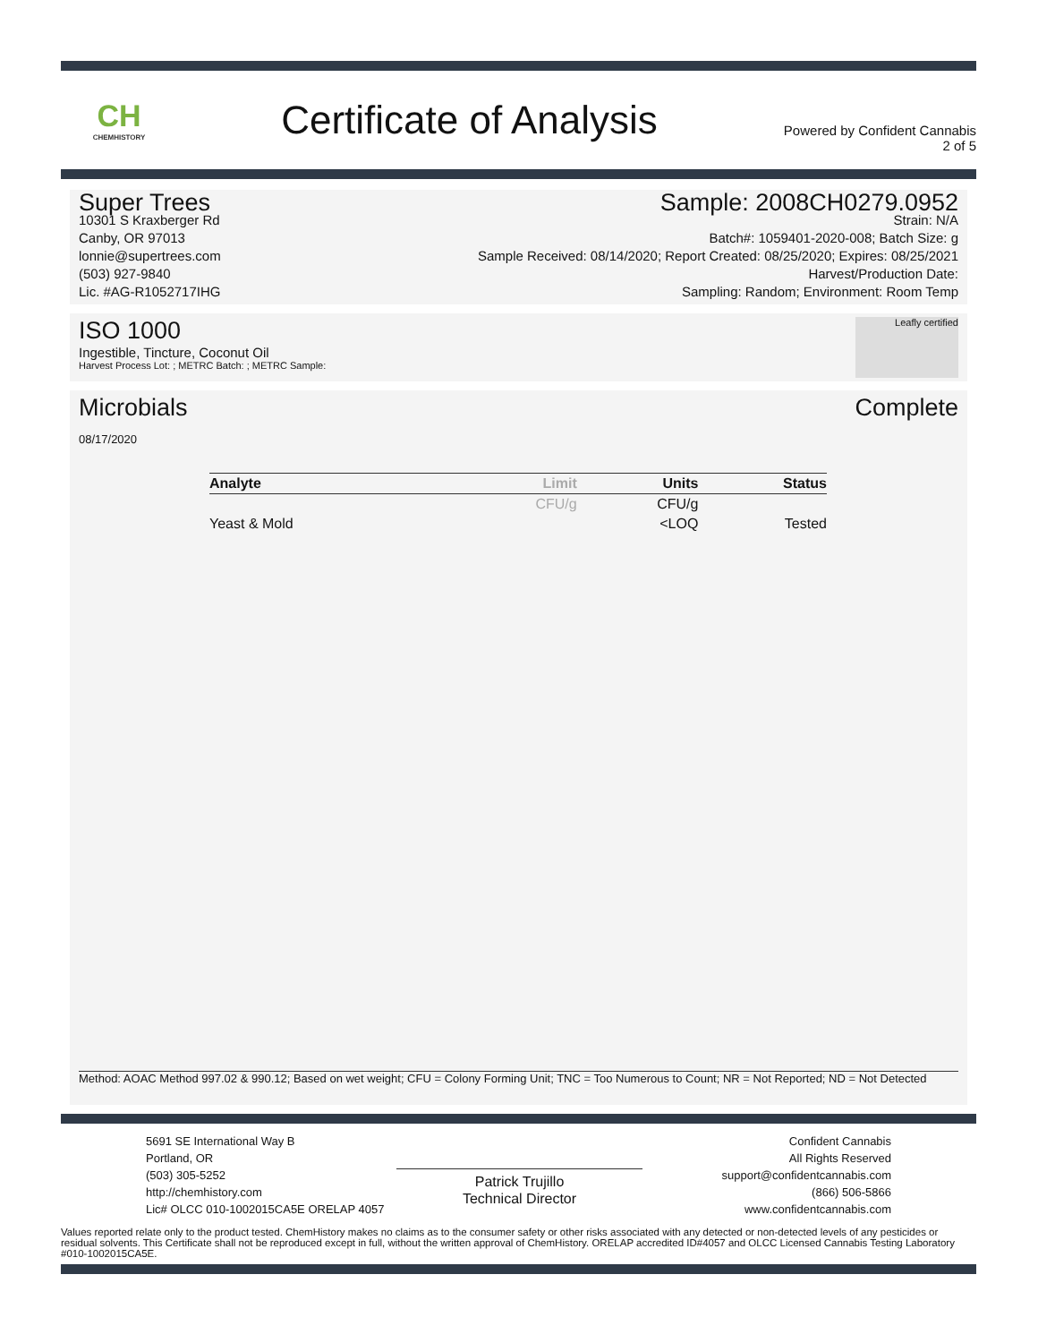CH
CHEMHISTORY
Certificate of Analysis
Powered by Confident Cannabis
2 of 5
Super Trees
10301 S Kraxberger Rd
Canby, OR 97013
lonnie@supertrees.com
(503) 927-9840
Lic. #AG-R1052717IHG
Sample: 2008CH0279.0952
Strain: N/A
Batch#: 1059401-2020-008; Batch Size: g
Sample Received: 08/14/2020; Report Created: 08/25/2020; Expires: 08/25/2021
Harvest/Production Date:
Sampling: Random; Environment: Room Temp
ISO 1000
Ingestible, Tincture, Coconut Oil
Harvest Process Lot: ; METRC Batch: ; METRC Sample:
Leafly certified
Microbials Complete
08/17/2020
| Analyte | Limit | Units | Status |
| --- | --- | --- | --- |
| | CFU/g | CFU/g | |
| Yeast & Mold | | <LOQ | Tested |
Method: AOAC Method 997.02 & 990.12; Based on wet weight; CFU = Colony Forming Unit; TNC = Too Numerous to Count; NR = Not Reported; ND = Not Detected
5691 SE International Way B
Portland, OR
(503) 305-5252
http://chemhistory.com
Lic# OLCC 010-1002015CA5E ORELAP 4057
Patrick Trujillo
Technical Director
Confident Cannabis
All Rights Reserved
support@confidentcannabis.com
(866) 506-5866
www.confidentcannabis.com
Values reported relate only to the product tested. ChemHistory makes no claims as to the consumer safety or other risks associated with any detected or non-detected levels of any pesticides or residual solvents. This Certificate shall not be reproduced except in full, without the written approval of ChemHistory. ORELAP accredited ID#4057 and OLCC Licensed Cannabis Testing Laboratory #010-1002015CA5E.